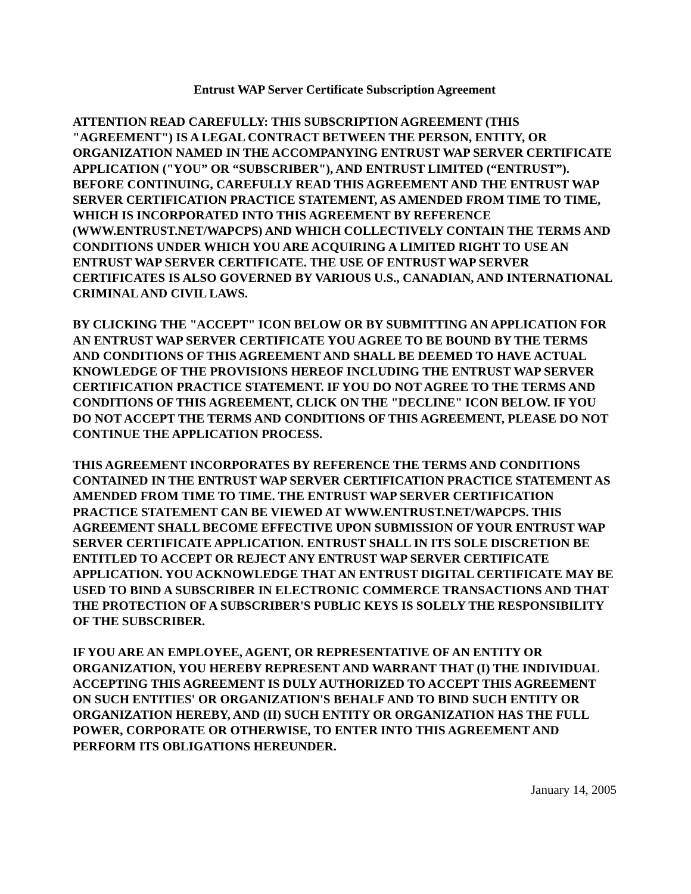Entrust WAP Server Certificate Subscription Agreement
ATTENTION READ CAREFULLY: THIS SUBSCRIPTION AGREEMENT (THIS "AGREEMENT") IS A LEGAL CONTRACT BETWEEN THE PERSON, ENTITY, OR ORGANIZATION NAMED IN THE ACCOMPANYING ENTRUST WAP SERVER CERTIFICATE APPLICATION ("YOU” OR “SUBSCRIBER"), AND ENTRUST LIMITED (“ENTRUST”). BEFORE CONTINUING, CAREFULLY READ THIS AGREEMENT AND THE ENTRUST WAP SERVER CERTIFICATION PRACTICE STATEMENT, AS AMENDED FROM TIME TO TIME, WHICH IS INCORPORATED INTO THIS AGREEMENT BY REFERENCE (WWW.ENTRUST.NET/WAPCPS) AND WHICH COLLECTIVELY CONTAIN THE TERMS AND CONDITIONS UNDER WHICH YOU ARE ACQUIRING A LIMITED RIGHT TO USE AN ENTRUST WAP SERVER CERTIFICATE. THE USE OF ENTRUST WAP SERVER CERTIFICATES IS ALSO GOVERNED BY VARIOUS U.S., CANADIAN, AND INTERNATIONAL CRIMINAL AND CIVIL LAWS.
BY CLICKING THE "ACCEPT" ICON BELOW OR BY SUBMITTING AN APPLICATION FOR AN ENTRUST WAP SERVER CERTIFICATE YOU AGREE TO BE BOUND BY THE TERMS AND CONDITIONS OF THIS AGREEMENT AND SHALL BE DEEMED TO HAVE ACTUAL KNOWLEDGE OF THE PROVISIONS HEREOF INCLUDING THE ENTRUST WAP SERVER CERTIFICATION PRACTICE STATEMENT. IF YOU DO NOT AGREE TO THE TERMS AND CONDITIONS OF THIS AGREEMENT, CLICK ON THE "DECLINE" ICON BELOW. IF YOU DO NOT ACCEPT THE TERMS AND CONDITIONS OF THIS AGREEMENT, PLEASE DO NOT CONTINUE THE APPLICATION PROCESS.
THIS AGREEMENT INCORPORATES BY REFERENCE THE TERMS AND CONDITIONS CONTAINED IN THE ENTRUST WAP SERVER CERTIFICATION PRACTICE STATEMENT AS AMENDED FROM TIME TO TIME. THE ENTRUST WAP SERVER CERTIFICATION PRACTICE STATEMENT CAN BE VIEWED AT WWW.ENTRUST.NET/WAPCPS. THIS AGREEMENT SHALL BECOME EFFECTIVE UPON SUBMISSION OF YOUR ENTRUST WAP SERVER CERTIFICATE APPLICATION. ENTRUST SHALL IN ITS SOLE DISCRETION BE ENTITLED TO ACCEPT OR REJECT ANY ENTRUST WAP SERVER CERTIFICATE APPLICATION. YOU ACKNOWLEDGE THAT AN ENTRUST DIGITAL CERTIFICATE MAY BE USED TO BIND A SUBSCRIBER IN ELECTRONIC COMMERCE TRANSACTIONS AND THAT THE PROTECTION OF A SUBSCRIBER'S PUBLIC KEYS IS SOLELY THE RESPONSIBILITY OF THE SUBSCRIBER.
IF YOU ARE AN EMPLOYEE, AGENT, OR REPRESENTATIVE OF AN ENTITY OR ORGANIZATION, YOU HEREBY REPRESENT AND WARRANT THAT (I) THE INDIVIDUAL ACCEPTING THIS AGREEMENT IS DULY AUTHORIZED TO ACCEPT THIS AGREEMENT ON SUCH ENTITIES' OR ORGANIZATION'S BEHALF AND TO BIND SUCH ENTITY OR ORGANIZATION HEREBY, AND (II) SUCH ENTITY OR ORGANIZATION HAS THE FULL POWER, CORPORATE OR OTHERWISE, TO ENTER INTO THIS AGREEMENT AND PERFORM ITS OBLIGATIONS HEREUNDER.
January 14, 2005